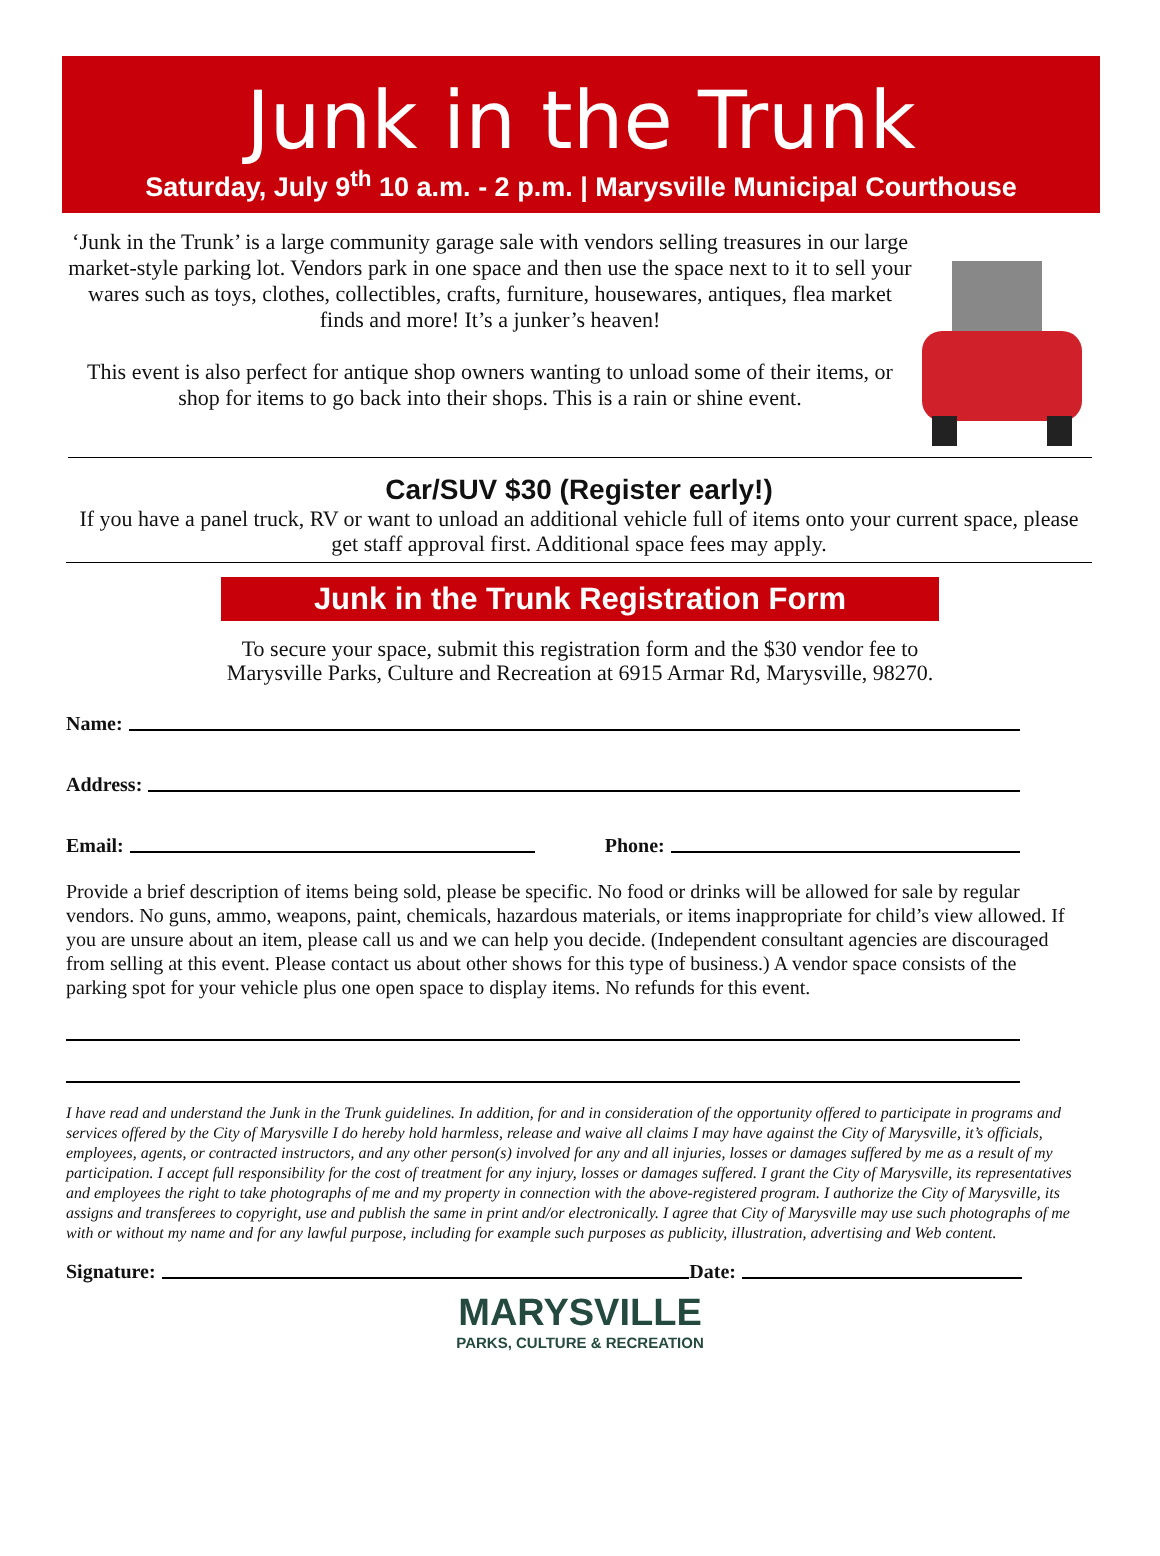Junk in the Trunk
Saturday, July 9<sup>th</sup> 10 a.m. - 2 p.m. | Marysville Municipal Courthouse
‘Junk in the Trunk’ is a large community garage sale with vendors selling treasures in our large market-style parking lot. Vendors park in one space and then use the space next to it to sell your wares such as toys, clothes, collectibles, crafts, furniture, housewares, antiques, flea market finds and more! It’s a junker’s heaven!
This event is also perfect for antique shop owners wanting to unload some of their items, or shop for items to go back into their shops. This is a rain or shine event.
Car/SUV $30 (Register early!)
If you have a panel truck, RV or want to unload an additional vehicle full of items onto your current space, please get staff approval first. Additional space fees may apply.
Junk in the Trunk Registration Form
To secure your space, submit this registration form and the $30 vendor fee to
Marysville Parks, Culture and Recreation at 6915 Armar Rd, Marysville, 98270.
Name:
Address:
Email: Phone:
Provide a brief description of items being sold, please be specific. No food or drinks will be allowed for sale by regular vendors. No guns, ammo, weapons, paint, chemicals, hazardous materials, or items inappropriate for child’s view allowed. If you are unsure about an item, please call us and we can help you decide. (Independent consultant agencies are discouraged from selling at this event. Please contact us about other shows for this type of business.) A vendor space consists of the parking spot for your vehicle plus one open space to display items. No refunds for this event.
I have read and understand the Junk in the Trunk guidelines. In addition, for and in consideration of the opportunity offered to participate in programs and services offered by the City of Marysville I do hereby hold harmless, release and waive all claims I may have against the City of Marysville, it’s officials, employees, agents, or contracted instructors, and any other person(s) involved for any and all injuries, losses or damages suffered by me as a result of my participation. I accept full responsibility for the cost of treatment for any injury, losses or damages suffered. I grant the City of Marysville, its representatives and employees the right to take photographs of me and my property in connection with the above-registered program. I authorize the City of Marysville, its assigns and transferees to copyright, use and publish the same in print and/or electronically. I agree that City of Marysville may use such photographs of me with or without my name and for any lawful purpose, including for example such purposes as publicity, illustration, advertising and Web content.
Signature: Date:
MARYSVILLE
PARKS, CULTURE & RECREATION